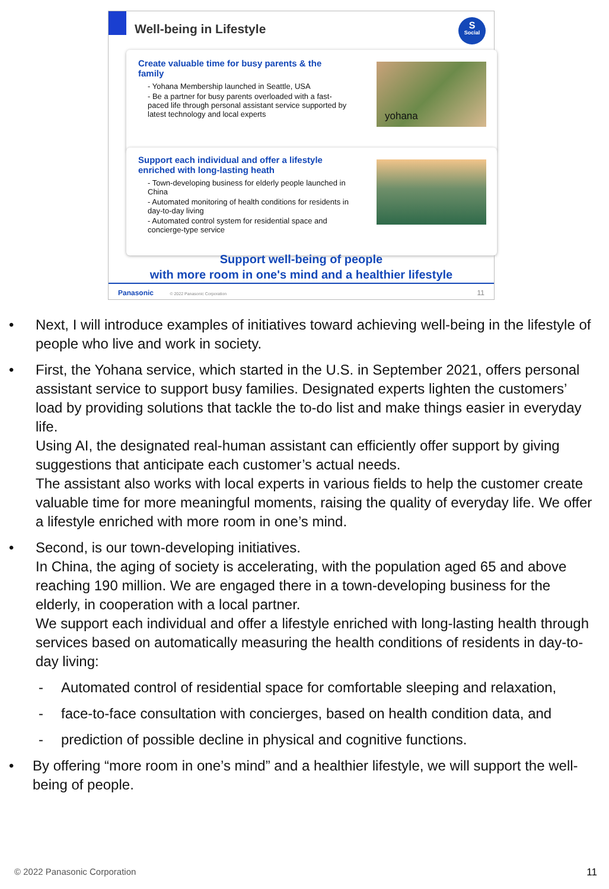Well-being in Lifestyle
S
Social
Create valuable time for busy parents & the family
- Yohana Membership launched in Seattle, USA
- Be a partner for busy parents overloaded with a fast-paced life through personal assistant service supported by latest technology and local experts
yohana
Support each individual and offer a lifestyle enriched with long-lasting heath
- Town-developing business for elderly people launched in China
- Automated monitoring of health conditions for residents in day-to-day living
- Automated control system for residential space and concierge-type service
Support well-being of people
with more room in one's mind and a healthier lifestyle
Panasonic © 2022 Panasonic Corporation 11
• Next, I will introduce examples of initiatives toward achieving well-being in the lifestyle of people who live and work in society.
• First, the Yohana service, which started in the U.S. in September 2021, offers personal assistant service to support busy families. Designated experts lighten the customers’ load by providing solutions that tackle the to-do list and make things easier in everyday life.
Using AI, the designated real-human assistant can efficiently offer support by giving suggestions that anticipate each customer’s actual needs.
The assistant also works with local experts in various fields to help the customer create valuable time for more meaningful moments, raising the quality of everyday life. We offer a lifestyle enriched with more room in one’s mind.
• Second, is our town-developing initiatives.
In China, the aging of society is accelerating, with the population aged 65 and above reaching 190 million. We are engaged there in a town-developing business for the elderly, in cooperation with a local partner.
We support each individual and offer a lifestyle enriched with long-lasting health through services based on automatically measuring the health conditions of residents in day-to-day living:
- Automated control of residential space for comfortable sleeping and relaxation,
- face-to-face consultation with concierges, based on health condition data, and
- prediction of possible decline in physical and cognitive functions.
• By offering “more room in one’s mind” and a healthier lifestyle, we will support the well-being of people.
© 2022 Panasonic Corporation 11